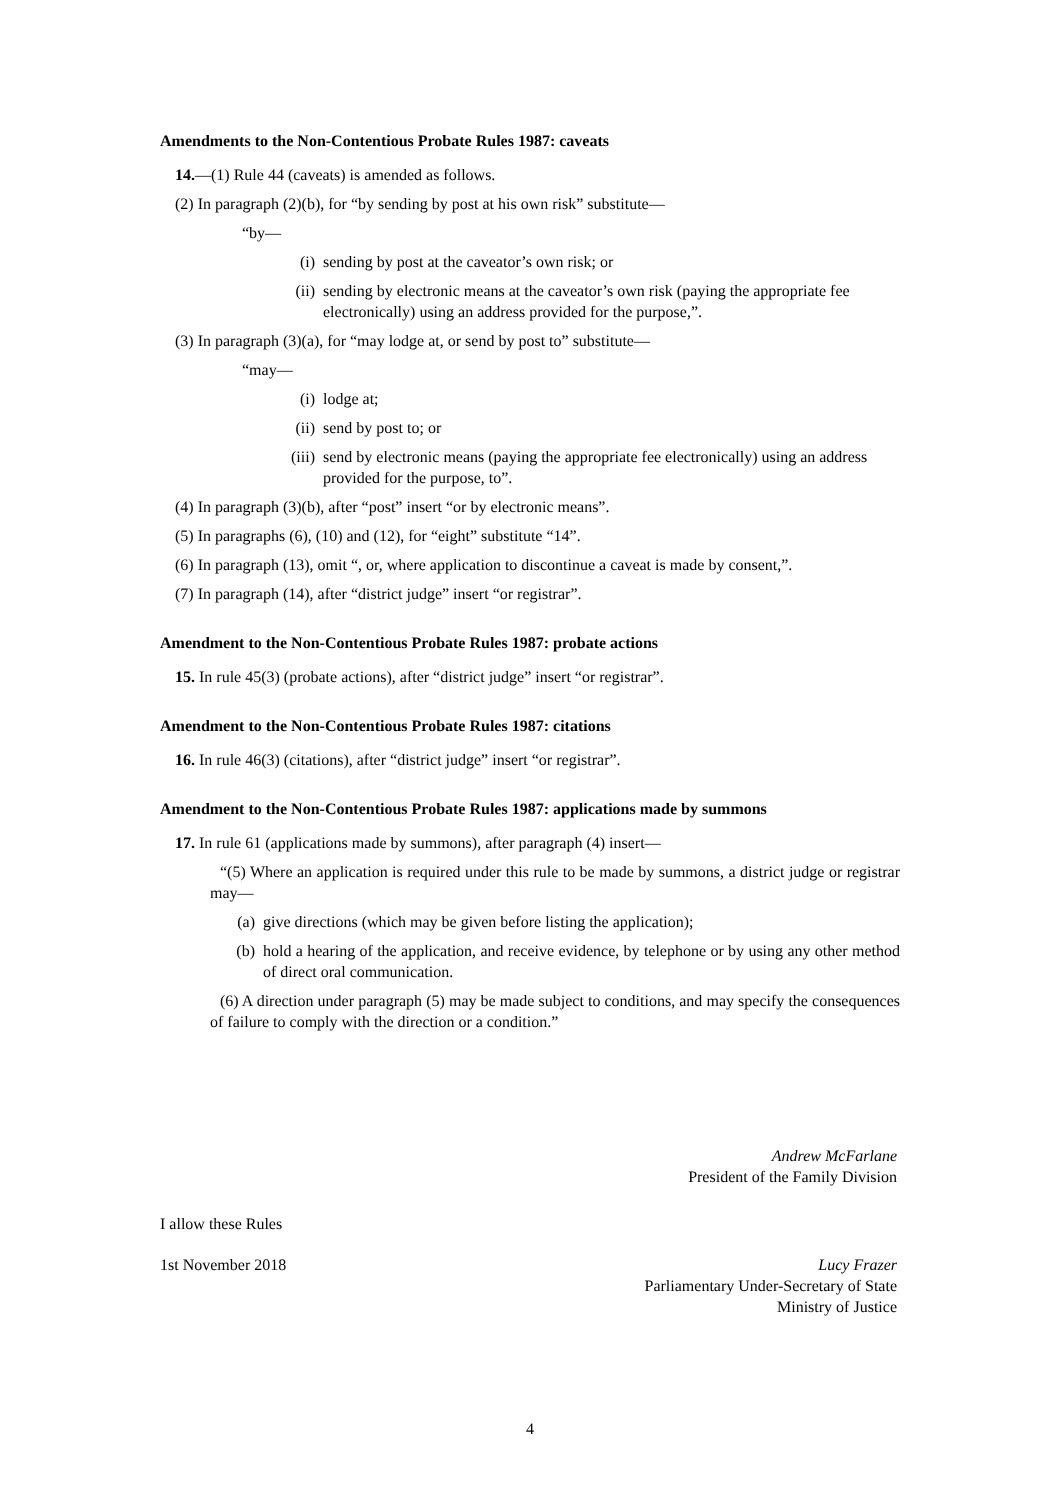Amendments to the Non-Contentious Probate Rules 1987: caveats
14.—(1) Rule 44 (caveats) is amended as follows.
(2) In paragraph (2)(b), for “by sending by post at his own risk” substitute—
“by—
(i) sending by post at the caveator’s own risk; or
(ii) sending by electronic means at the caveator’s own risk (paying the appropriate fee electronically) using an address provided for the purpose,”.
(3) In paragraph (3)(a), for “may lodge at, or send by post to” substitute—
“may—
(i) lodge at;
(ii) send by post to; or
(iii) send by electronic means (paying the appropriate fee electronically) using an address provided for the purpose, to”.
(4) In paragraph (3)(b), after “post” insert “or by electronic means”.
(5) In paragraphs (6), (10) and (12), for “eight” substitute “14”.
(6) In paragraph (13), omit “, or, where application to discontinue a caveat is made by consent,”.
(7) In paragraph (14), after “district judge” insert “or registrar”.
Amendment to the Non-Contentious Probate Rules 1987: probate actions
15. In rule 45(3) (probate actions), after “district judge” insert “or registrar”.
Amendment to the Non-Contentious Probate Rules 1987: citations
16. In rule 46(3) (citations), after “district judge” insert “or registrar”.
Amendment to the Non-Contentious Probate Rules 1987: applications made by summons
17. In rule 61 (applications made by summons), after paragraph (4) insert—
“(5) Where an application is required under this rule to be made by summons, a district judge or registrar may—
(a) give directions (which may be given before listing the application);
(b) hold a hearing of the application, and receive evidence, by telephone or by using any other method of direct oral communication.
(6) A direction under paragraph (5) may be made subject to conditions, and may specify the consequences of failure to comply with the direction or a condition.”
Andrew McFarlane
President of the Family Division
I allow these Rules
1st November 2018 Lucy Frazer
Parliamentary Under-Secretary of State
Ministry of Justice
4